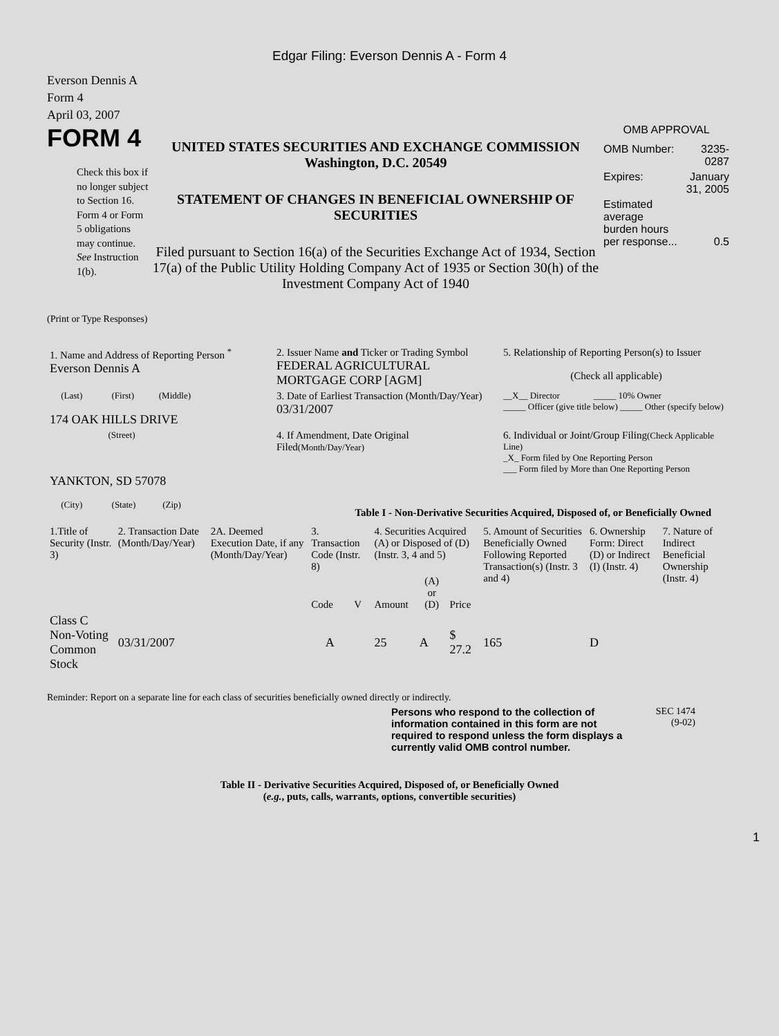Edgar Filing: Everson Dennis A - Form 4
Everson Dennis A
Form 4
April 03, 2007
FORM 4
Check this box if no longer subject to Section 16. Form 4 or Form 5 obligations may continue. See Instruction 1(b).
UNITED STATES SECURITIES AND EXCHANGE COMMISSION
Washington, D.C. 20549
STATEMENT OF CHANGES IN BENEFICIAL OWNERSHIP OF SECURITIES
Filed pursuant to Section 16(a) of the Securities Exchange Act of 1934, Section 17(a) of the Public Utility Holding Company Act of 1935 or Section 30(h) of the Investment Company Act of 1940
OMB APPROVAL
| OMB Number: | 3235-0287 |
| Expires: | January 31, 2005 |
| Estimated average burden hours per response... | 0.5 |
(Print or Type Responses)
| 1. Name and Address of Reporting Person <sup>*</sup> Everson Dennis A | 2. Issuer Name and Ticker or Trading Symbol FEDERAL AGRICULTURAL MORTGAGE CORP [AGM] | 5. Relationship of Reporting Person(s) to Issuer (Check all applicable) |
| (Last) (First) (Middle) 174 OAK HILLS DRIVE | 3. Date of Earliest Transaction (Month/Day/Year) 03/31/2007 | __X__ Director _____ 10% Owner _____ Officer (give title below) _____ Other (specify below) |
| (Street) YANKTON, SD 57078 (City) (State) (Zip) | 4. If Amendment, Date Original Filed (Month/Day/Year) | 6. Individual or Joint/Group Filing (Check Applicable Line) _X_ Form filed by One Reporting Person ___ Form filed by More than One Reporting Person |
Table I - Non-Derivative Securities Acquired, Disposed of, or Beneficially Owned
| 1.Title of Security (Instr. 3) | 2. Transaction Date (Month/Day/Year) | 2A. Deemed Execution Date, if any (Month/Day/Year) | 3. Transaction Code (Instr. 8) | | 4. Securities Acquired (A) or Disposed of (D) (Instr. 3, 4 and 5) | | | 5. Amount of Securities Beneficially Owned Following Reported Transaction(s) (Instr. 3 and 4) | 6. Ownership Form: Direct (D) or Indirect (I) (Instr. 4) | 7. Nature of Indirect Beneficial Ownership (Instr. 4) |
| --- | --- | --- | --- | --- | --- | --- | --- | --- | --- | --- |
| | | | Code | V | Amount | (A) or (D) | Price | | | |
| Class C Non-Voting Common Stock | 03/31/2007 | | A | | 25 | A | $ 27.2 | 165 | D | |
Reminder: Report on a separate line for each class of securities beneficially owned directly or indirectly.
Persons who respond to the collection of information contained in this form are not required to respond unless the form displays a currently valid OMB control number.
SEC 1474
(9-02)
Table II - Derivative Securities Acquired, Disposed of, or Beneficially Owned
(e.g., puts, calls, warrants, options, convertible securities)
1